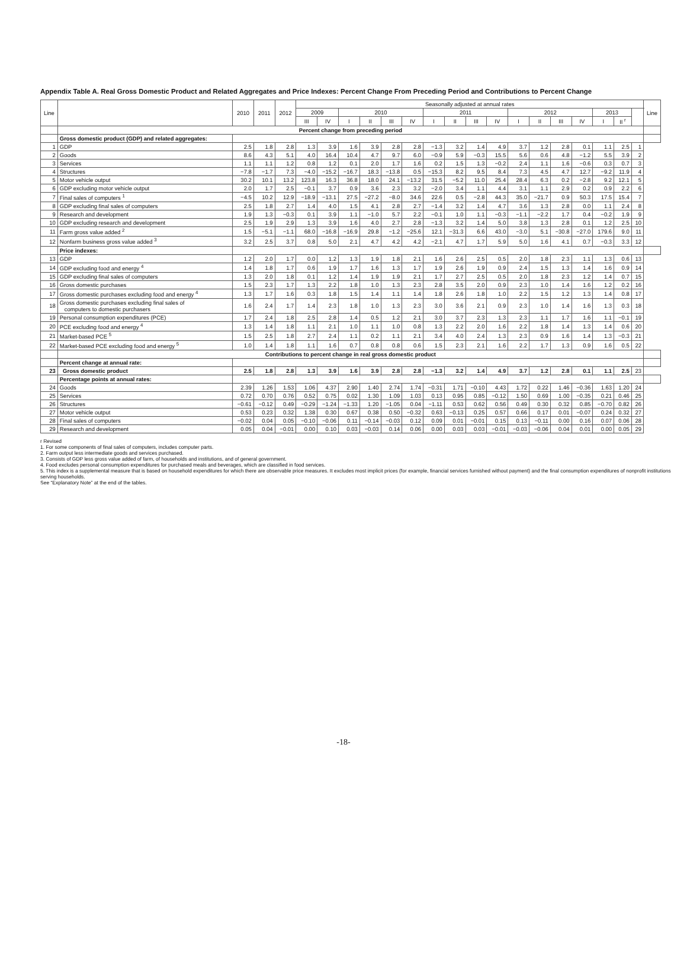Appendix Table A. Real Gross Domestic Product and Related Aggregates and Price Indexes: Percent Change From Preceding Period and Contributions to Percent Change
| Line | | 2010 | 2011 | 2012 | Seasonally adjusted at annual rates | | | | | | | | | | | | | | | | | Line |
| --- | --- | --- | --- | --- | --- | --- | --- | --- | --- | --- | --- | --- | --- | --- | --- | --- | --- | --- | --- | --- | --- | --- |
| | | | | | 2009 | | 2010 | | | | 2011 | | | | 2012 | | | | 2013 | | | |
| | | | | | III | IV | I | II | III | IV | I | II | III | IV | I | II | III | IV | I | II <sup>r</sup> | | |
| | Percent change from preceding period | | | | | | | | | | | | | | | | | | | | | |
| | Gross domestic product (GDP) and related aggregates: | | | | | | | | | | | | | | | | | | | | | |
| 1 | GDP | 2.5 | 1.8 | 2.8 | 1.3 | 3.9 | 1.6 | 3.9 | 2.8 | 2.8 | −1.3 | 3.2 | 1.4 | 4.9 | 3.7 | 1.2 | 2.8 | 0.1 | 1.1 | 2.5 | 1 | |
| 2 | Goods | 8.6 | 4.3 | 5.1 | 4.0 | 16.4 | 10.4 | 4.7 | 9.7 | 6.0 | −0.9 | 5.9 | −0.3 | 15.5 | 5.6 | 0.6 | 4.8 | −1.2 | 5.5 | 3.9 | 2 | |
| 3 | Services | 1.1 | 1.1 | 1.2 | 0.8 | 1.2 | 0.1 | 2.0 | 1.7 | 1.6 | 0.2 | 1.5 | 1.3 | −0.2 | 2.4 | 1.1 | 1.6 | −0.6 | 0.3 | 0.7 | 3 | |
| 4 | Structures | −7.8 | −1.7 | 7.3 | −4.0 | −15.2 | −16.7 | 18.3 | −13.8 | 0.5 | −15.3 | 8.2 | 9.5 | 8.4 | 7.3 | 4.5 | 4.7 | 12.7 | −9.2 | 11.9 | 4 | |
| 5 | Motor vehicle output | 30.2 | 10.1 | 13.2 | 123.8 | 16.3 | 36.8 | 18.0 | 24.1 | −13.2 | 31.5 | −5.2 | 11.0 | 25.4 | 28.4 | 6.3 | 0.2 | −2.8 | 9.2 | 12.1 | 5 | |
| 6 | GDP excluding motor vehicle output | 2.0 | 1.7 | 2.5 | −0.1 | 3.7 | 0.9 | 3.6 | 2.3 | 3.2 | −2.0 | 3.4 | 1.1 | 4.4 | 3.1 | 1.1 | 2.9 | 0.2 | 0.9 | 2.2 | 6 | |
| 7 | Final sales of computers <sup>1</sup> | −4.5 | 10.2 | 12.9 | −18.9 | −13.1 | 27.5 | −27.2 | −8.0 | 34.6 | 22.6 | 0.5 | −2.8 | 44.3 | 35.0 | −21.7 | 0.9 | 50.3 | 17.5 | 15.4 | 7 | |
| 8 | GDP excluding final sales of computers | 2.5 | 1.8 | 2.7 | 1.4 | 4.0 | 1.5 | 4.1 | 2.8 | 2.7 | −1.4 | 3.2 | 1.4 | 4.7 | 3.6 | 1.3 | 2.8 | 0.0 | 1.1 | 2.4 | 8 | |
| 9 | Research and development | 1.9 | 1.3 | −0.3 | 0.1 | 3.9 | 1.1 | −1.0 | 5.7 | 2.2 | −0.1 | 1.0 | 1.1 | −0.3 | −1.1 | −2.2 | 1.7 | 0.4 | −0.2 | 1.9 | 9 | |
| 10 | GDP excluding research and development | 2.5 | 1.9 | 2.9 | 1.3 | 3.9 | 1.6 | 4.0 | 2.7 | 2.8 | −1.3 | 3.2 | 1.4 | 5.0 | 3.8 | 1.3 | 2.8 | 0.1 | 1.2 | 2.5 | 10 | |
| 11 | Farm gross value added <sup>2</sup> | 1.5 | −5.1 | −1.1 | 68.0 | −16.8 | −16.9 | 29.8 | −1.2 | −25.6 | 12.1 | −31.3 | 6.6 | 43.0 | −3.0 | 5.1 | −30.8 | −27.0 | 179.6 | 9.0 | 11 | |
| 12 | Nonfarm business gross value added <sup>3</sup> | 3.2 | 2.5 | 3.7 | 0.8 | 5.0 | 2.1 | 4.7 | 4.2 | 4.2 | −2.1 | 4.7 | 1.7 | 5.9 | 5.0 | 1.6 | 4.1 | 0.7 | −0.3 | 3.3 | 12 | |
| | Price indexes: | | | | | | | | | | | | | | | | | | | | | |
| 13 | GDP | 1.2 | 2.0 | 1.7 | 0.0 | 1.2 | 1.3 | 1.9 | 1.8 | 2.1 | 1.6 | 2.6 | 2.5 | 0.5 | 2.0 | 1.8 | 2.3 | 1.1 | 1.3 | 0.6 | 13 | |
| 14 | GDP excluding food and energy <sup>4</sup> | 1.4 | 1.8 | 1.7 | 0.6 | 1.9 | 1.7 | 1.6 | 1.3 | 1.7 | 1.9 | 2.6 | 1.9 | 0.9 | 2.4 | 1.5 | 1.3 | 1.4 | 1.6 | 0.9 | 14 | |
| 15 | GDP excluding final sales of computers | 1.3 | 2.0 | 1.8 | 0.1 | 1.2 | 1.4 | 1.9 | 1.9 | 2.1 | 1.7 | 2.7 | 2.5 | 0.5 | 2.0 | 1.8 | 2.3 | 1.2 | 1.4 | 0.7 | 15 | |
| 16 | Gross domestic purchases | 1.5 | 2.3 | 1.7 | 1.3 | 2.2 | 1.8 | 1.0 | 1.3 | 2.3 | 2.8 | 3.5 | 2.0 | 0.9 | 2.3 | 1.0 | 1.4 | 1.6 | 1.2 | 0.2 | 16 | |
| 17 | Gross domestic purchases excluding food and energy <sup>4</sup> | 1.3 | 1.7 | 1.6 | 0.3 | 1.8 | 1.5 | 1.4 | 1.1 | 1.4 | 1.8 | 2.6 | 1.8 | 1.0 | 2.2 | 1.5 | 1.2 | 1.3 | 1.4 | 0.8 | 17 | |
| 18 | Gross domestic purchases excluding final sales of computers to domestic purchasers | 1.6 | 2.4 | 1.7 | 1.4 | 2.3 | 1.8 | 1.0 | 1.3 | 2.3 | 3.0 | 3.6 | 2.1 | 0.9 | 2.3 | 1.0 | 1.4 | 1.6 | 1.3 | 0.3 | 18 | |
| 19 | Personal consumption expenditures (PCE) | 1.7 | 2.4 | 1.8 | 2.5 | 2.8 | 1.4 | 0.5 | 1.2 | 2.1 | 3.0 | 3.7 | 2.3 | 1.3 | 2.3 | 1.1 | 1.7 | 1.6 | 1.1 | −0.1 | 19 | |
| 20 | PCE excluding food and energy <sup>4</sup> | 1.3 | 1.4 | 1.8 | 1.1 | 2.1 | 1.0 | 1.1 | 1.0 | 0.8 | 1.3 | 2.2 | 2.0 | 1.6 | 2.2 | 1.8 | 1.4 | 1.3 | 1.4 | 0.6 | 20 | |
| 21 | Market-based PCE <sup>5</sup> | 1.5 | 2.5 | 1.8 | 2.7 | 2.4 | 1.1 | 0.2 | 1.1 | 2.1 | 3.4 | 4.0 | 2.4 | 1.3 | 2.3 | 0.9 | 1.6 | 1.4 | 1.3 | −0.3 | 21 | |
| 22 | Market-based PCE excluding food and energy <sup>5</sup> | 1.0 | 1.4 | 1.8 | 1.1 | 1.6 | 0.7 | 0.8 | 0.8 | 0.6 | 1.5 | 2.3 | 2.1 | 1.6 | 2.2 | 1.7 | 1.3 | 0.9 | 1.6 | 0.5 | 22 | |
| | Contributions to percent change in real gross domestic product | | | | | | | | | | | | | | | | | | | | | |
| | Percent change at annual rate: | | | | | | | | | | | | | | | | | | | | | |
| 23 | Gross domestic product | 2.5 | 1.8 | 2.8 | 1.3 | 3.9 | 1.6 | 3.9 | 2.8 | 2.8 | −1.3 | 3.2 | 1.4 | 4.9 | 3.7 | 1.2 | 2.8 | 0.1 | 1.1 | 2.5 | 23 | |
| | Percentage points at annual rates: | | | | | | | | | | | | | | | | | | | | | |
| 24 | Goods | 2.39 | 1.26 | 1.53 | 1.06 | 4.37 | 2.90 | 1.40 | 2.74 | 1.74 | −0.31 | 1.71 | −0.10 | 4.43 | 1.72 | 0.22 | 1.46 | −0.36 | 1.63 | 1.20 | 24 | |
| 25 | Services | 0.72 | 0.70 | 0.76 | 0.52 | 0.75 | 0.02 | 1.30 | 1.09 | 1.03 | 0.13 | 0.95 | 0.85 | −0.12 | 1.50 | 0.69 | 1.00 | −0.35 | 0.21 | 0.46 | 25 | |
| 26 | Structures | −0.61 | −0.12 | 0.49 | −0.29 | −1.24 | −1.33 | 1.20 | −1.05 | 0.04 | −1.11 | 0.53 | 0.62 | 0.56 | 0.49 | 0.30 | 0.32 | 0.85 | −0.70 | 0.82 | 26 | |
| 27 | Motor vehicle output | 0.53 | 0.23 | 0.32 | 1.38 | 0.30 | 0.67 | 0.38 | 0.50 | −0.32 | 0.63 | −0.13 | 0.25 | 0.57 | 0.66 | 0.17 | 0.01 | −0.07 | 0.24 | 0.32 | 27 | |
| 28 | Final sales of computers | −0.02 | 0.04 | 0.05 | −0.10 | −0.06 | 0.11 | −0.14 | −0.03 | 0.12 | 0.09 | 0.01 | −0.01 | 0.15 | 0.13 | −0.11 | 0.00 | 0.16 | 0.07 | 0.06 | 28 | |
| 29 | Research and development | 0.05 | 0.04 | −0.01 | 0.00 | 0.10 | 0.03 | −0.03 | 0.14 | 0.06 | 0.00 | 0.03 | 0.03 | −0.01 | −0.03 | −0.06 | 0.04 | 0.01 | 0.00 | 0.05 | 29 | |
r Revised
1. For some components of final sales of computers, includes computer parts.
2. Farm output less intermediate goods and services purchased.
3. Consists of GDP less gross value added of farm, of households and institutions, and of general government.
4. Food excludes personal consumption expenditures for purchased meals and beverages, which are classified in food services.
5. This index is a supplemental measure that is based on household expenditures for which there are observable price measures. It excludes most implicit prices (for example, financial services furnished without payment) and the final consumption expenditures of nonprofit institutions serving households.
See “Explanatory Note” at the end of the tables.
-18-